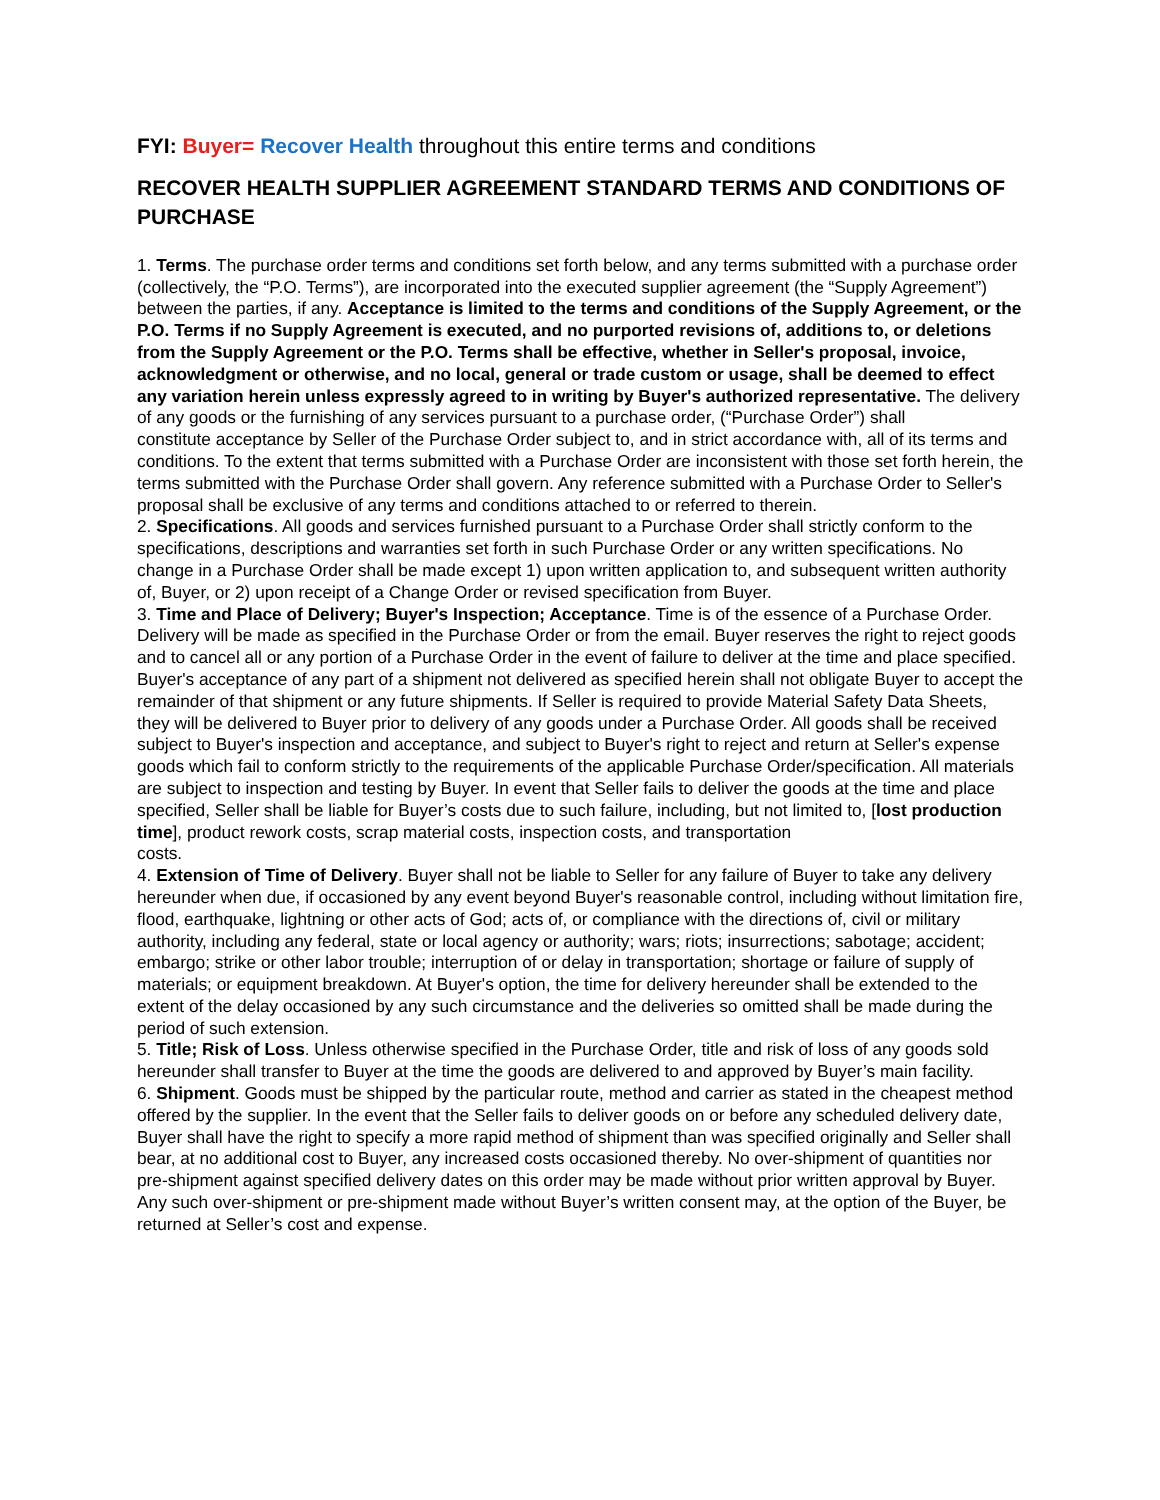FYI: Buyer= Recover Health throughout this entire terms and conditions
RECOVER HEALTH SUPPLIER AGREEMENT STANDARD TERMS AND CONDITIONS OF PURCHASE
1. Terms. The purchase order terms and conditions set forth below, and any terms submitted with a purchase order (collectively, the “P.O. Terms”), are incorporated into the executed supplier agreement (the “Supply Agreement”) between the parties, if any. Acceptance is limited to the terms and conditions of the Supply Agreement, or the P.O. Terms if no Supply Agreement is executed, and no purported revisions of, additions to, or deletions from the Supply Agreement or the P.O. Terms shall be effective, whether in Seller's proposal, invoice, acknowledgment or otherwise, and no local, general or trade custom or usage, shall be deemed to effect any variation herein unless expressly agreed to in writing by Buyer's authorized representative. The delivery of any goods or the furnishing of any services pursuant to a purchase order, (“Purchase Order”) shall
constitute acceptance by Seller of the Purchase Order subject to, and in strict accordance with, all of its terms and conditions. To the extent that terms submitted with a Purchase Order are inconsistent with those set forth herein, the terms submitted with the Purchase Order shall govern. Any reference submitted with a Purchase Order to Seller's proposal shall be exclusive of any terms and conditions attached to or referred to therein.
2. Specifications. All goods and services furnished pursuant to a Purchase Order shall strictly conform to the specifications, descriptions and warranties set forth in such Purchase Order or any written specifications. No change in a Purchase Order shall be made except 1) upon written application to, and subsequent written authority of, Buyer, or 2) upon receipt of a Change Order or revised specification from Buyer.
3. Time and Place of Delivery; Buyer's Inspection; Acceptance. Time is of the essence of a Purchase Order. Delivery will be made as specified in the Purchase Order or from the email. Buyer reserves the right to reject goods and to cancel all or any portion of a Purchase Order in the event of failure to deliver at the time and place specified. Buyer's acceptance of any part of a shipment not delivered as specified herein shall not obligate Buyer to accept the remainder of that shipment or any future shipments. If Seller is required to provide Material Safety Data Sheets, they will be delivered to Buyer prior to delivery of any goods under a Purchase Order. All goods shall be received subject to Buyer's inspection and acceptance, and subject to Buyer's right to reject and return at Seller's expense goods which fail to conform strictly to the requirements of the applicable Purchase Order/specification. All materials are subject to inspection and testing by Buyer. In event that Seller fails to deliver the goods at the time and place specified, Seller shall be liable for Buyer’s costs due to such failure, including, but not limited to, [lost production time], product rework costs, scrap material costs, inspection costs, and transportation
costs.
4. Extension of Time of Delivery. Buyer shall not be liable to Seller for any failure of Buyer to take any delivery hereunder when due, if occasioned by any event beyond Buyer's reasonable control, including without limitation fire, flood, earthquake, lightning or other acts of God; acts of, or compliance with the directions of, civil or military authority, including any federal, state or local agency or authority; wars; riots; insurrections; sabotage; accident; embargo; strike or other labor trouble; interruption of or delay in transportation; shortage or failure of supply of materials; or equipment breakdown. At Buyer's option, the time for delivery hereunder shall be extended to the extent of the delay occasioned by any such circumstance and the deliveries so omitted shall be made during the period of such extension.
5. Title; Risk of Loss. Unless otherwise specified in the Purchase Order, title and risk of loss of any goods sold hereunder shall transfer to Buyer at the time the goods are delivered to and approved by Buyer’s main facility.
6. Shipment. Goods must be shipped by the particular route, method and carrier as stated in the cheapest method offered by the supplier. In the event that the Seller fails to deliver goods on or before any scheduled delivery date, Buyer shall have the right to specify a more rapid method of shipment than was specified originally and Seller shall bear, at no additional cost to Buyer, any increased costs occasioned thereby. No over-shipment of quantities nor pre-shipment against specified delivery dates on this order may be made without prior written approval by Buyer. Any such over-shipment or pre-shipment made without Buyer’s written consent may, at the option of the Buyer, be returned at Seller’s cost and expense.